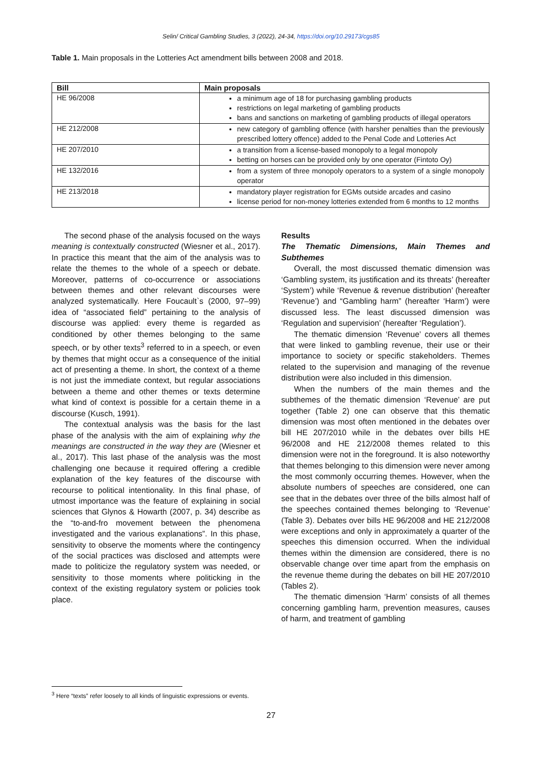Selin/ Critical Gambling Studies, 3 (2022), 24-34, https://doi.org/10.29173/cgs85
Table 1. Main proposals in the Lotteries Act amendment bills between 2008 and 2018.
| Bill | Main proposals |
| --- | --- |
| HE 96/2008 | a minimum age of 18 for purchasing gambling products restrictions on legal marketing of gambling products bans and sanctions on marketing of gambling products of illegal operators |
| HE 212/2008 | new category of gambling offence (with harsher penalties than the previously prescribed lottery offence) added to the Penal Code and Lotteries Act |
| HE 207/2010 | a transition from a license-based monopoly to a legal monopoly betting on horses can be provided only by one operator (Fintoto Oy) |
| HE 132/2016 | from a system of three monopoly operators to a system of a single monopoly operator |
| HE 213/2018 | mandatory player registration for EGMs outside arcades and casino license period for non-money lotteries extended from 6 months to 12 months |
The second phase of the analysis focused on the ways meaning is contextually constructed (Wiesner et al., 2017). In practice this meant that the aim of the analysis was to relate the themes to the whole of a speech or debate. Moreover, patterns of co-occurrence or associations between themes and other relevant discourses were analyzed systematically. Here Foucault`s (2000, 97–99) idea of “associated field” pertaining to the analysis of discourse was applied: every theme is regarded as conditioned by other themes belonging to the same speech, or by other texts<sup>3</sup> referred to in a speech, or even by themes that might occur as a consequence of the initial act of presenting a theme. In short, the context of a theme is not just the immediate context, but regular associations between a theme and other themes or texts determine what kind of context is possible for a certain theme in a discourse (Kusch, 1991).
The contextual analysis was the basis for the last phase of the analysis with the aim of explaining why the meanings are constructed in the way they are (Wiesner et al., 2017). This last phase of the analysis was the most challenging one because it required offering a credible explanation of the key features of the discourse with recourse to political intentionality. In this final phase, of utmost importance was the feature of explaining in social sciences that Glynos & Howarth (2007, p. 34) describe as the “to-and-fro movement between the phenomena investigated and the various explanations”. In this phase, sensitivity to observe the moments where the contingency of the social practices was disclosed and attempts were made to politicize the regulatory system was needed, or sensitivity to those moments where politicking in the context of the existing regulatory system or policies took place.
Results
The Thematic Dimensions, Main Themes and Subthemes
Overall, the most discussed thematic dimension was ‘Gambling system, its justification and its threats’ (hereafter ‘System’) while ‘Revenue & revenue distribution’ (hereafter ‘Revenue’) and “Gambling harm” (hereafter ‘Harm’) were discussed less. The least discussed dimension was ‘Regulation and supervision’ (hereafter ‘Regulation’).
The thematic dimension ‘Revenue’ covers all themes that were linked to gambling revenue, their use or their importance to society or specific stakeholders. Themes related to the supervision and managing of the revenue distribution were also included in this dimension.
When the numbers of the main themes and the subthemes of the thematic dimension ‘Revenue’ are put together (Table 2) one can observe that this thematic dimension was most often mentioned in the debates over bill HE 207/2010 while in the debates over bills HE 96/2008 and HE 212/2008 themes related to this dimension were not in the foreground. It is also noteworthy that themes belonging to this dimension were never among the most commonly occurring themes. However, when the absolute numbers of speeches are considered, one can see that in the debates over three of the bills almost half of the speeches contained themes belonging to ‘Revenue’ (Table 3). Debates over bills HE 96/2008 and HE 212/2008 were exceptions and only in approximately a quarter of the speeches this dimension occurred. When the individual themes within the dimension are considered, there is no observable change over time apart from the emphasis on the revenue theme during the debates on bill HE 207/2010 (Tables 2).
The thematic dimension ‘Harm’ consists of all themes concerning gambling harm, prevention measures, causes of harm, and treatment of gambling
<sup>3</sup> Here “texts” refer loosely to all kinds of linguistic expressions or events.
27